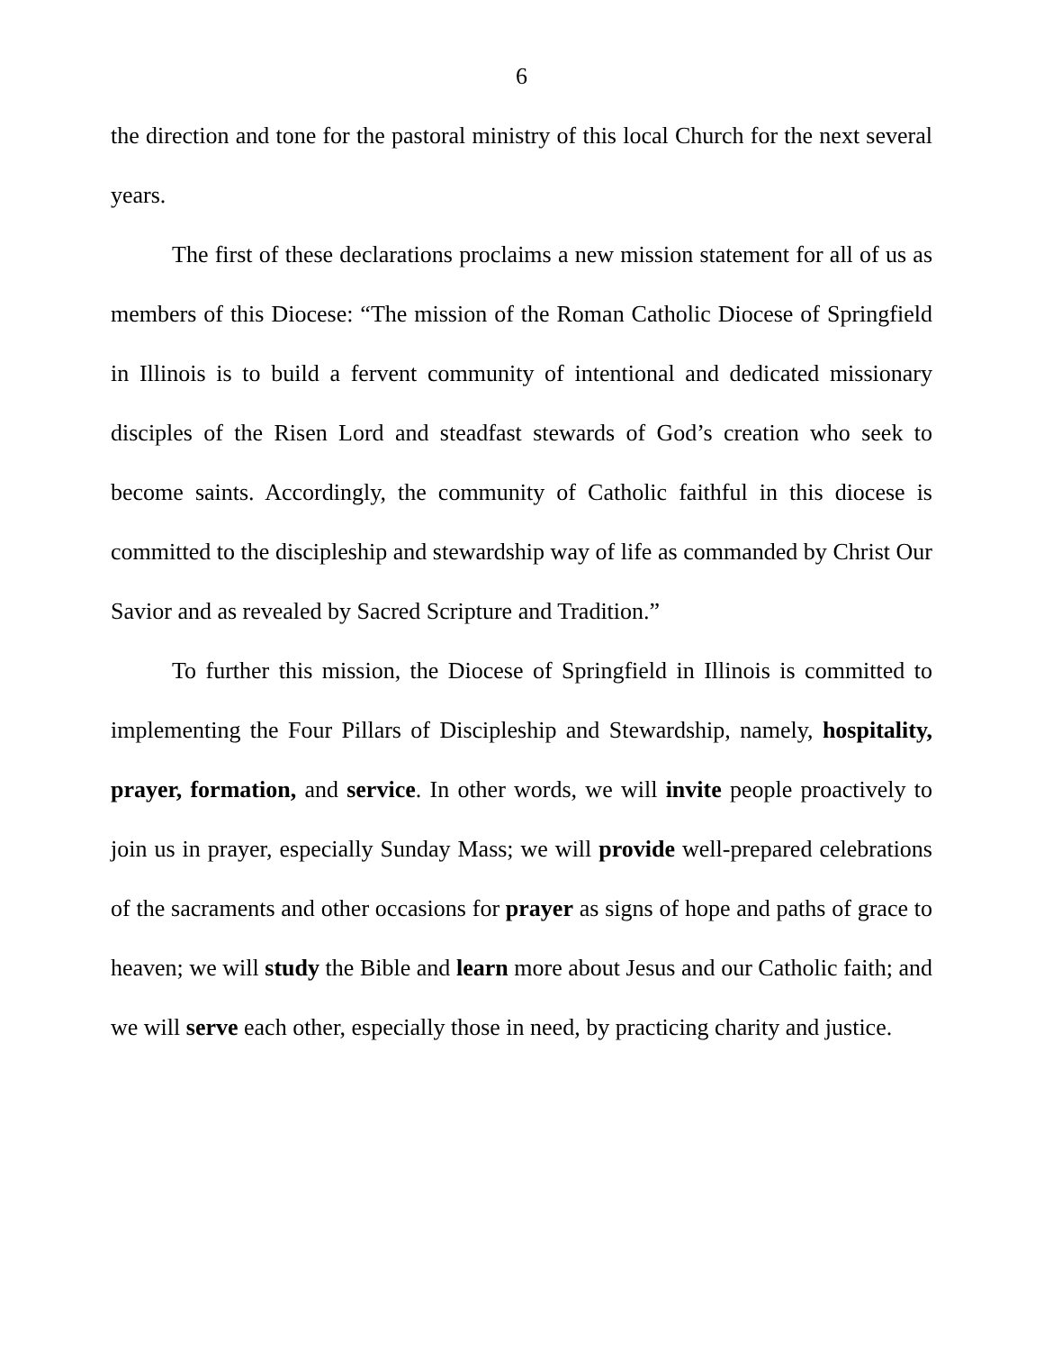6
the direction and tone for the pastoral ministry of this local Church for the next several years.
The first of these declarations proclaims a new mission statement for all of us as members of this Diocese: “The mission of the Roman Catholic Diocese of Springfield in Illinois is to build a fervent community of intentional and dedicated missionary disciples of the Risen Lord and steadfast stewards of God’s creation who seek to become saints. Accordingly, the community of Catholic faithful in this diocese is committed to the discipleship and stewardship way of life as commanded by Christ Our Savior and as revealed by Sacred Scripture and Tradition.”
To further this mission, the Diocese of Springfield in Illinois is committed to implementing the Four Pillars of Discipleship and Stewardship, namely, hospitality, prayer, formation, and service. In other words, we will invite people proactively to join us in prayer, especially Sunday Mass; we will provide well-prepared celebrations of the sacraments and other occasions for prayer as signs of hope and paths of grace to heaven; we will study the Bible and learn more about Jesus and our Catholic faith; and we will serve each other, especially those in need, by practicing charity and justice.